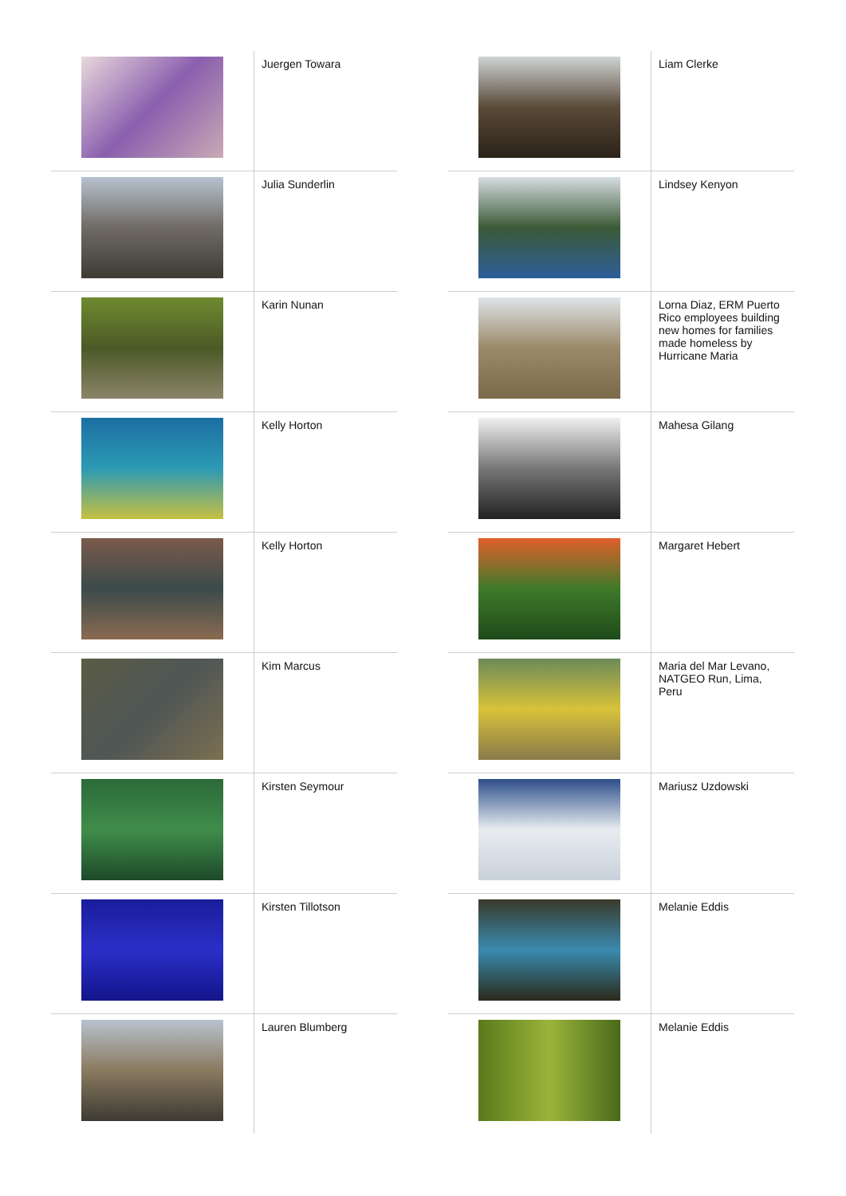| | Juergen Towara |
| | Julia Sunderlin |
| | Karin Nunan |
| | Kelly Horton |
| | Kelly Horton |
| | Kim Marcus |
| | Kirsten Seymour |
| | Kirsten Tillotson |
| | Lauren Blumberg |
| | Liam Clerke |
| | Lindsey Kenyon |
| | Lorna Diaz, ERM Puerto Rico employees building new homes for families made homeless by Hurricane Maria |
| | Mahesa Gilang |
| | Margaret Hebert |
| | Maria del Mar Levano, NATGEO Run, Lima, Peru |
| | Mariusz Uzdowski |
| | Melanie Eddis |
| | Melanie Eddis |